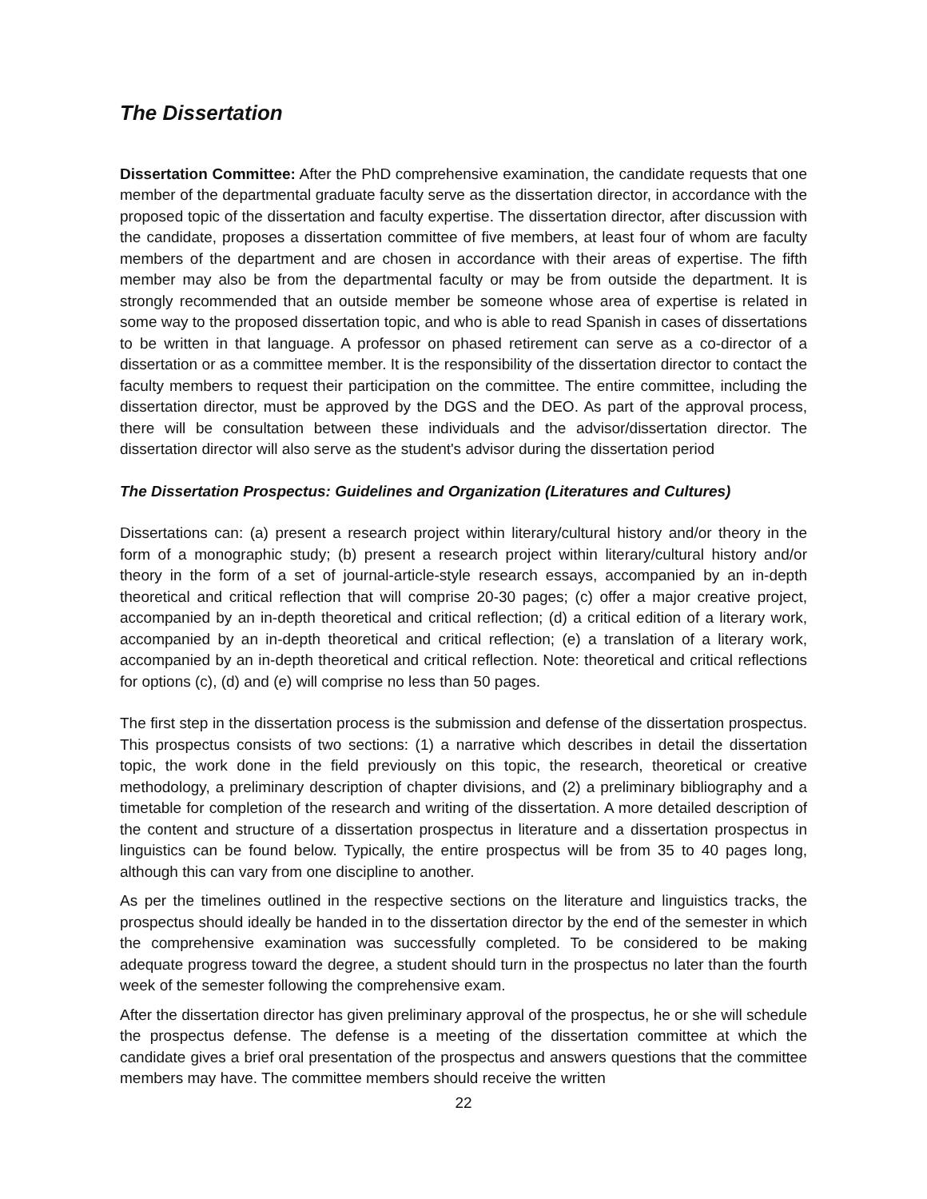The Dissertation
Dissertation Committee: After the PhD comprehensive examination, the candidate requests that one member of the departmental graduate faculty serve as the dissertation director, in accordance with the proposed topic of the dissertation and faculty expertise. The dissertation director, after discussion with the candidate, proposes a dissertation committee of five members, at least four of whom are faculty members of the department and are chosen in accordance with their areas of expertise. The fifth member may also be from the departmental faculty or may be from outside the department. It is strongly recommended that an outside member be someone whose area of expertise is related in some way to the proposed dissertation topic, and who is able to read Spanish in cases of dissertations to be written in that language. A professor on phased retirement can serve as a co-director of a dissertation or as a committee member. It is the responsibility of the dissertation director to contact the faculty members to request their participation on the committee. The entire committee, including the dissertation director, must be approved by the DGS and the DEO. As part of the approval process, there will be consultation between these individuals and the advisor/dissertation director. The dissertation director will also serve as the student's advisor during the dissertation period
The Dissertation Prospectus: Guidelines and Organization (Literatures and Cultures)
Dissertations can: (a) present a research project within literary/cultural history and/or theory in the form of a monographic study; (b) present a research project within literary/cultural history and/or theory in the form of a set of journal-article-style research essays, accompanied by an in-depth theoretical and critical reflection that will comprise 20-30 pages; (c) offer a major creative project, accompanied by an in-depth theoretical and critical reflection; (d) a critical edition of a literary work, accompanied by an in-depth theoretical and critical reflection; (e) a translation of a literary work, accompanied by an in-depth theoretical and critical reflection. Note: theoretical and critical reflections for options (c), (d) and (e) will comprise no less than 50 pages.
The first step in the dissertation process is the submission and defense of the dissertation prospectus. This prospectus consists of two sections: (1) a narrative which describes in detail the dissertation topic, the work done in the field previously on this topic, the research, theoretical or creative methodology, a preliminary description of chapter divisions, and (2) a preliminary bibliography and a timetable for completion of the research and writing of the dissertation. A more detailed description of the content and structure of a dissertation prospectus in literature and a dissertation prospectus in linguistics can be found below. Typically, the entire prospectus will be from 35 to 40 pages long, although this can vary from one discipline to another.
As per the timelines outlined in the respective sections on the literature and linguistics tracks, the prospectus should ideally be handed in to the dissertation director by the end of the semester in which the comprehensive examination was successfully completed. To be considered to be making adequate progress toward the degree, a student should turn in the prospectus no later than the fourth week of the semester following the comprehensive exam.
After the dissertation director has given preliminary approval of the prospectus, he or she will schedule the prospectus defense. The defense is a meeting of the dissertation committee at which the candidate gives a brief oral presentation of the prospectus and answers questions that the committee members may have. The committee members should receive the written
22